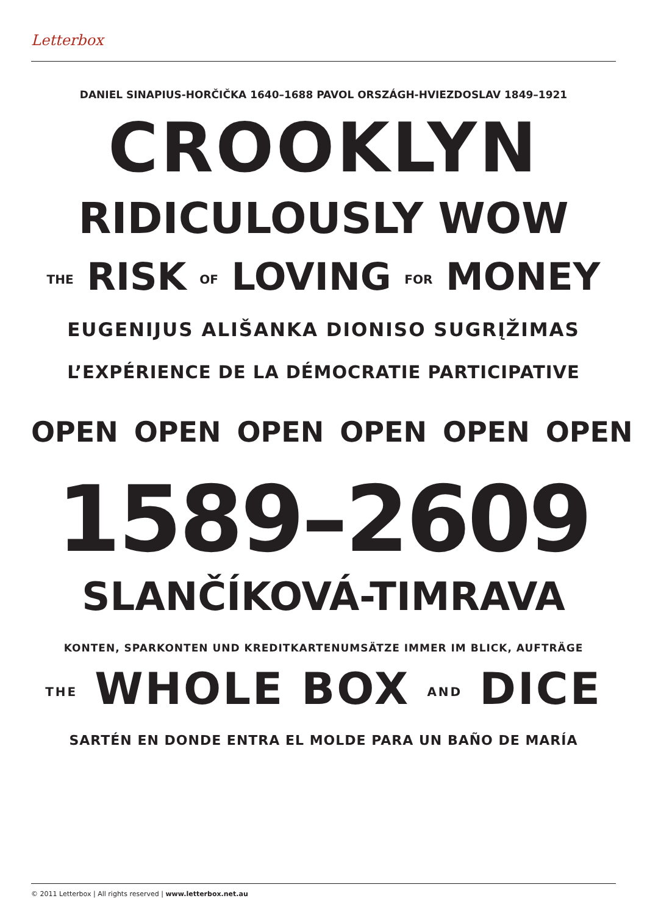Letterbox
DANIEL SINAPIUS-HORČIČKA 1640–1688 PAVOL ORSZÁGH-HVIEZDOSLAV 1849–1921
CROOKLYN
RIDICULOUSLY WOW
THE RISK OF LOVING FOR MONEY
EUGENIJUS ALIŠANKA DIONISO SUGRĮŽIMAS
L’EXPÉRIENCE DE LA DÉMOCRATIE PARTICIPATIVE
OPEN OPEN OPEN OPEN OPEN OPEN
1589–2609
SLANČÍKOVÁ-TIMRAVA
KONTEN, SPARKONTEN UND KREDITKARTENUMSÄTZE IMMER IM BLICK, AUFTRÄGE
THE WHOLE BOX AND DICE
SARTÉN EN DONDE ENTRA EL MOLDE PARA UN BAÑO DE MARÍA
© 2011 Letterbox | All rights reserved | www.letterbox.net.au